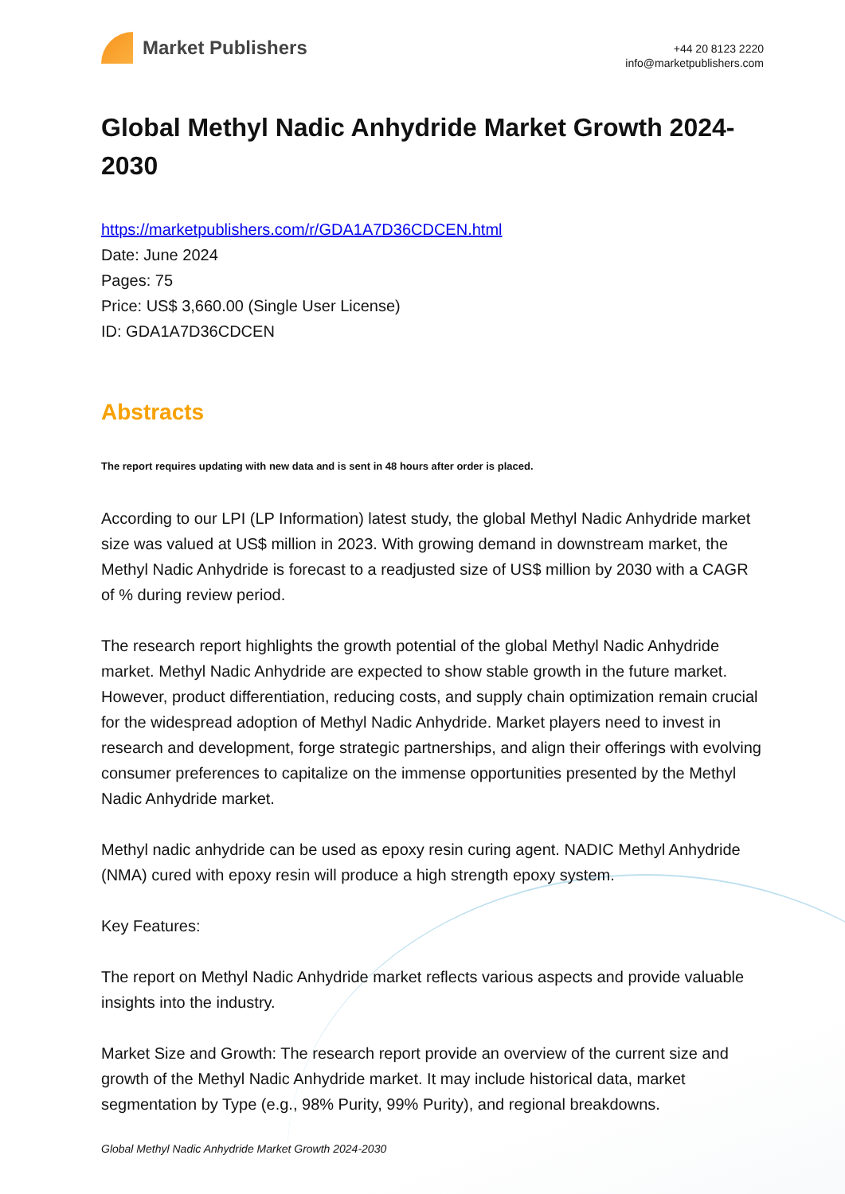Market Publishers
+44 20 8123 2220
info@marketpublishers.com
Global Methyl Nadic Anhydride Market Growth 2024-2030
https://marketpublishers.com/r/GDA1A7D36CDCEN.html
Date: June 2024
Pages: 75
Price: US$ 3,660.00 (Single User License)
ID: GDA1A7D36CDCEN
Abstracts
The report requires updating with new data and is sent in 48 hours after order is placed.
According to our LPI (LP Information) latest study, the global Methyl Nadic Anhydride market size was valued at US$ million in 2023. With growing demand in downstream market, the Methyl Nadic Anhydride is forecast to a readjusted size of US$ million by 2030 with a CAGR of % during review period.
The research report highlights the growth potential of the global Methyl Nadic Anhydride market. Methyl Nadic Anhydride are expected to show stable growth in the future market. However, product differentiation, reducing costs, and supply chain optimization remain crucial for the widespread adoption of Methyl Nadic Anhydride. Market players need to invest in research and development, forge strategic partnerships, and align their offerings with evolving consumer preferences to capitalize on the immense opportunities presented by the Methyl Nadic Anhydride market.
Methyl nadic anhydride can be used as epoxy resin curing agent. NADIC Methyl Anhydride (NMA) cured with epoxy resin will produce a high strength epoxy system.
Key Features:
The report on Methyl Nadic Anhydride market reflects various aspects and provide valuable insights into the industry.
Market Size and Growth: The research report provide an overview of the current size and growth of the Methyl Nadic Anhydride market. It may include historical data, market segmentation by Type (e.g., 98% Purity, 99% Purity), and regional breakdowns.
Global Methyl Nadic Anhydride Market Growth 2024-2030